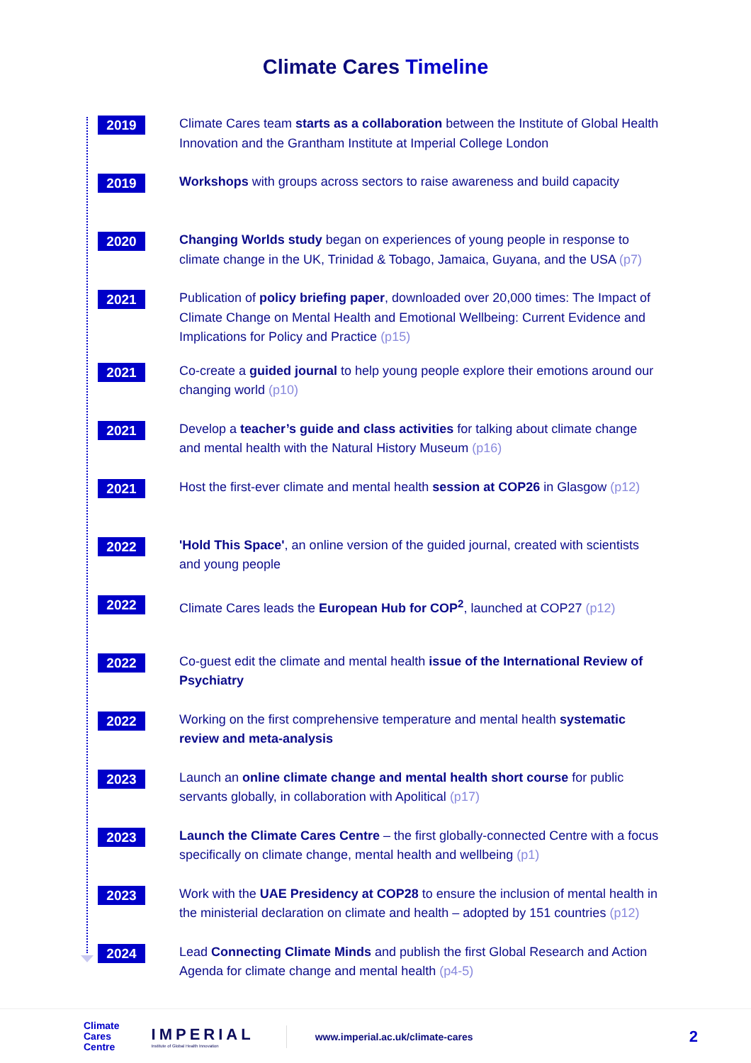Climate Cares Timeline
2019
Climate Cares team starts as a collaboration between the Institute of Global Health Innovation and the Grantham Institute at Imperial College London
2019
Workshops with groups across sectors to raise awareness and build capacity
2020
Changing Worlds study began on experiences of young people in response to climate change in the UK, Trinidad & Tobago, Jamaica, Guyana, and the USA (p7)
2021
Publication of policy briefing paper, downloaded over 20,000 times: The Impact of Climate Change on Mental Health and Emotional Wellbeing: Current Evidence and Implications for Policy and Practice (p15)
2021
Co-create a guided journal to help young people explore their emotions around our changing world (p10)
2021
Develop a teacher’s guide and class activities for talking about climate change and mental health with the Natural History Museum (p16)
2021
Host the first-ever climate and mental health session at COP26 in Glasgow (p12)
2022
'Hold This Space', an online version of the guided journal, created with scientists and young people
2022
Climate Cares leads the European Hub for COP<sup>2</sup>, launched at COP27 (p12)
2022
Co-guest edit the climate and mental health issue of the International Review of Psychiatry
2022
Working on the first comprehensive temperature and mental health systematic review and meta-analysis
2023
Launch an online climate change and mental health short course for public servants globally, in collaboration with Apolitical (p17)
2023
Launch the Climate Cares Centre – the first globally-connected Centre with a focus specifically on climate change, mental health and wellbeing (p1)
2023
Work with the UAE Presidency at COP28 to ensure the inclusion of mental health in the ministerial declaration on climate and health – adopted by 151 countries (p12)
2024
Lead Connecting Climate Minds and publish the first Global Research and Action Agenda for climate change and mental health (p4-5)
Climate
Cares
Centre
IMPERIAL
Institute of Global Health Innovation
www.imperial.ac.uk/climate-cares
2